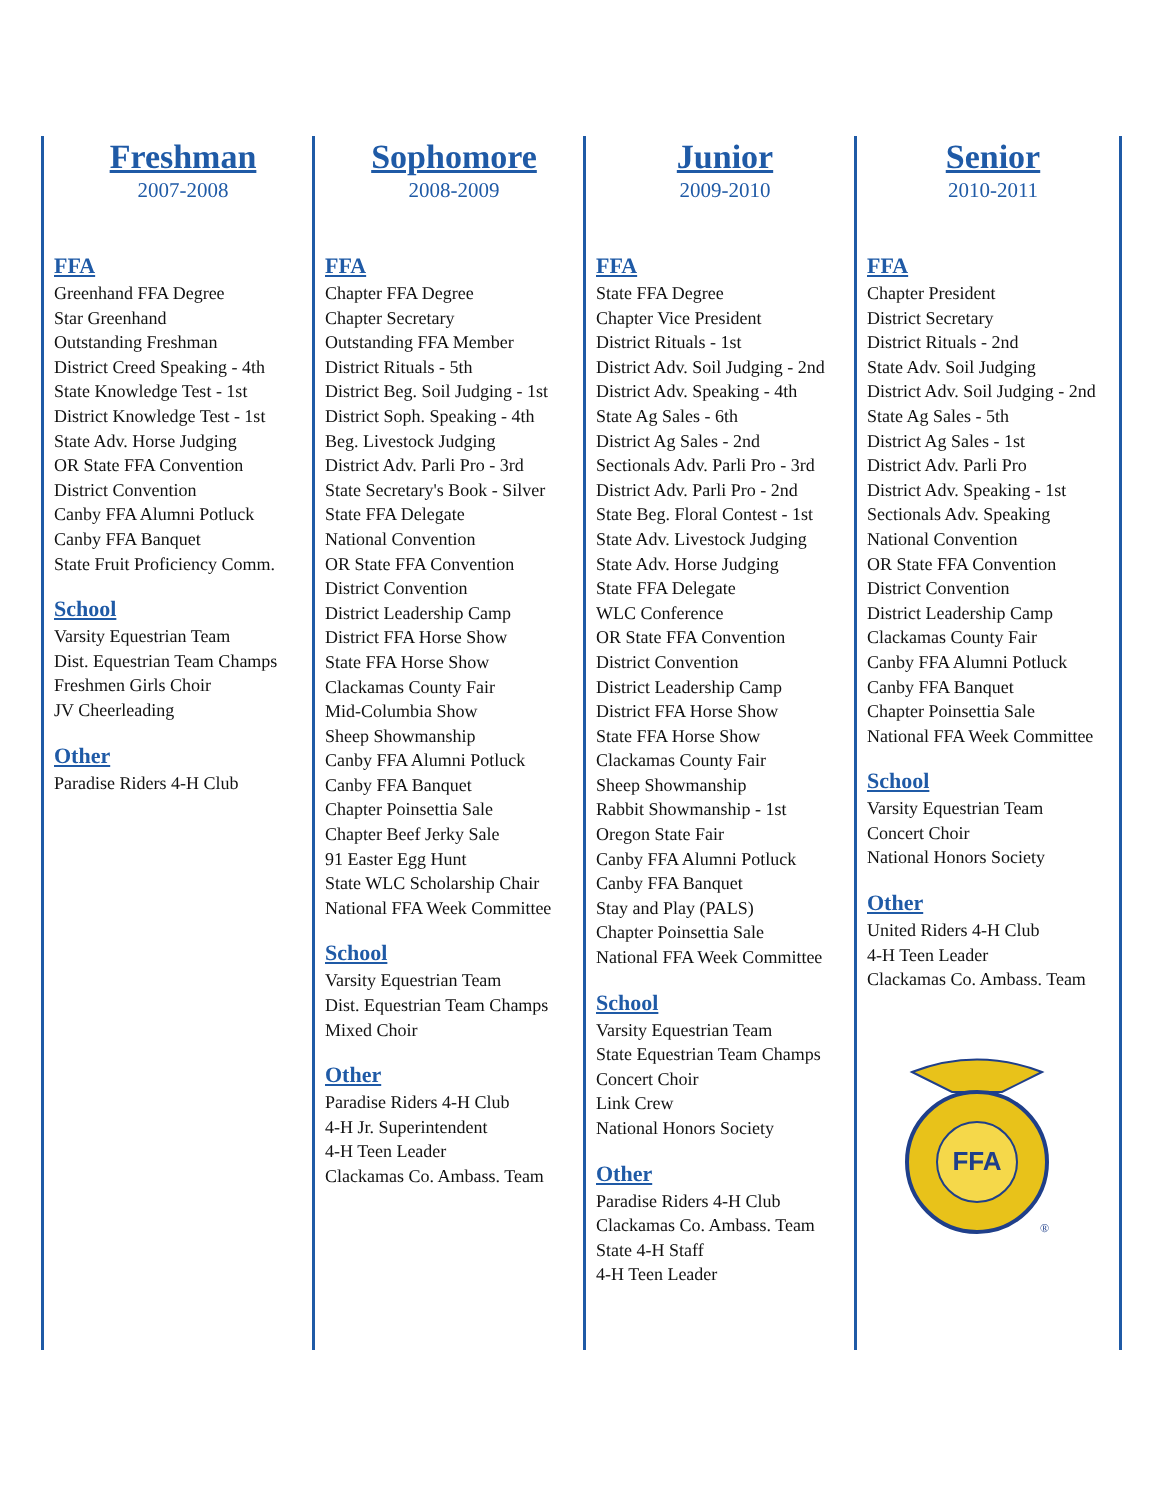Freshman
2007-2008
FFA
Greenhand FFA Degree
Star Greenhand
Outstanding Freshman
District Creed Speaking - 4th
State Knowledge Test - 1st
District Knowledge Test - 1st
State Adv. Horse Judging
OR State FFA Convention
District Convention
Canby FFA Alumni Potluck
Canby FFA Banquet
State Fruit Proficiency Comm.
School
Varsity Equestrian Team
Dist. Equestrian Team Champs
Freshmen Girls Choir
JV Cheerleading
Other
Paradise Riders 4-H Club
Sophomore
2008-2009
FFA
Chapter FFA Degree
Chapter Secretary
Outstanding FFA Member
District Rituals - 5th
District Beg. Soil Judging - 1st
District Soph. Speaking - 4th
Beg. Livestock Judging
District Adv. Parli Pro - 3rd
State Secretary's Book - Silver
State FFA Delegate
National Convention
OR State FFA Convention
District Convention
District Leadership Camp
District FFA Horse Show
State FFA Horse Show
Clackamas County Fair
Mid-Columbia Show
Sheep Showmanship
Canby FFA Alumni Potluck
Canby FFA Banquet
Chapter Poinsettia Sale
Chapter Beef Jerky Sale
91 Easter Egg Hunt
State WLC Scholarship Chair
National FFA Week Committee
School
Varsity Equestrian Team
Dist. Equestrian Team Champs
Mixed Choir
Other
Paradise Riders 4-H Club
4-H Jr. Superintendent
4-H Teen Leader
Clackamas Co. Ambass. Team
Junior
2009-2010
FFA
State FFA Degree
Chapter Vice President
District Rituals - 1st
District Adv. Soil Judging - 2nd
District Adv. Speaking - 4th
State Ag Sales - 6th
District Ag Sales - 2nd
Sectionals Adv. Parli Pro - 3rd
District Adv. Parli Pro - 2nd
State Beg. Floral Contest - 1st
State Adv. Livestock Judging
State Adv. Horse Judging
State FFA Delegate
WLC Conference
OR State FFA Convention
District Convention
District Leadership Camp
District FFA Horse Show
State FFA Horse Show
Clackamas County Fair
Sheep Showmanship
Rabbit Showmanship - 1st
Oregon State Fair
Canby FFA Alumni Potluck
Canby FFA Banquet
Stay and Play (PALS)
Chapter Poinsettia Sale
National FFA Week Committee
School
Varsity Equestrian Team
State Equestrian Team Champs
Concert Choir
Link Crew
National Honors Society
Other
Paradise Riders 4-H Club
Clackamas Co. Ambass. Team
State 4-H Staff
4-H Teen Leader
Senior
2010-2011
FFA
Chapter President
District Secretary
District Rituals - 2nd
State Adv. Soil Judging
District Adv. Soil Judging - 2nd
State Ag Sales - 5th
District Ag Sales - 1st
District Adv. Parli Pro
District Adv. Speaking - 1st
Sectionals Adv. Speaking
National Convention
OR State FFA Convention
District Convention
District Leadership Camp
Clackamas County Fair
Canby FFA Alumni Potluck
Canby FFA Banquet
Chapter Poinsettia Sale
National FFA Week Committee
School
Varsity Equestrian Team
Concert Choir
National Honors Society
Other
United Riders 4-H Club
4-H Teen Leader
Clackamas Co. Ambass. Team
FFA
®